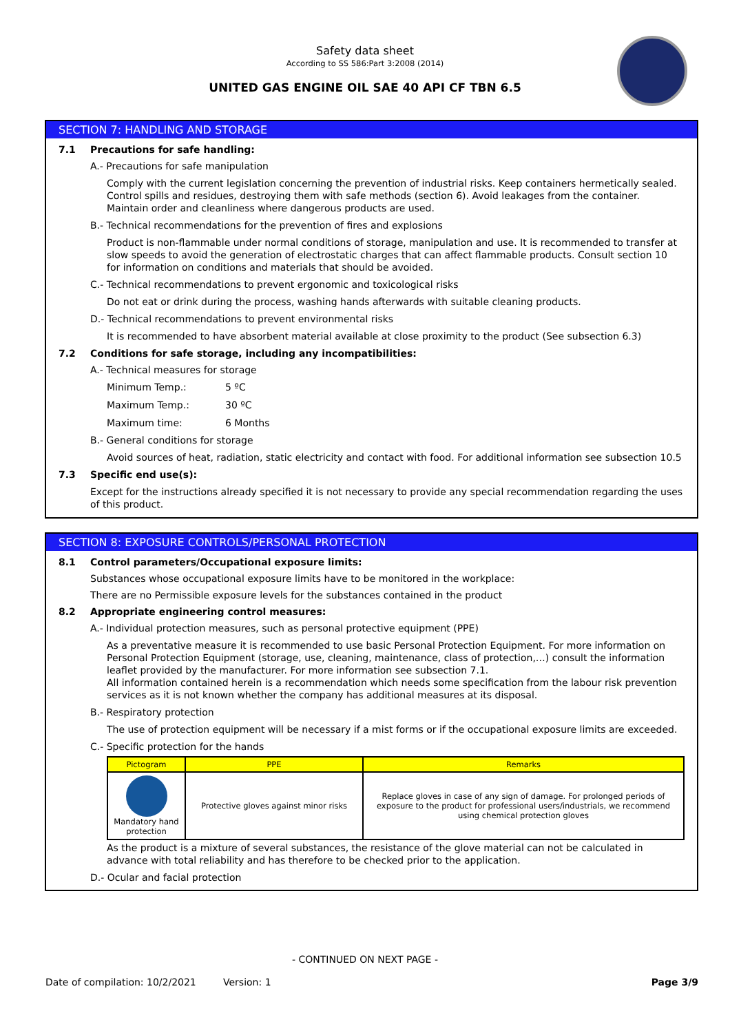Safety data sheet
According to SS 586:Part 3:2008 (2014)
UNITED GAS ENGINE OIL SAE 40 API CF TBN 6.5
SECTION 7: HANDLING AND STORAGE
7.1 Precautions for safe handling:
A.- Precautions for safe manipulation
Comply with the current legislation concerning the prevention of industrial risks. Keep containers hermetically sealed. Control spills and residues, destroying them with safe methods (section 6). Avoid leakages from the container. Maintain order and cleanliness where dangerous products are used.
B.- Technical recommendations for the prevention of fires and explosions
Product is non-flammable under normal conditions of storage, manipulation and use. It is recommended to transfer at slow speeds to avoid the generation of electrostatic charges that can affect flammable products. Consult section 10 for information on conditions and materials that should be avoided.
C.- Technical recommendations to prevent ergonomic and toxicological risks
Do not eat or drink during the process, washing hands afterwards with suitable cleaning products.
D.- Technical recommendations to prevent environmental risks
It is recommended to have absorbent material available at close proximity to the product (See subsection 6.3)
7.2 Conditions for safe storage, including any incompatibilities:
A.- Technical measures for storage
Minimum Temp.: 5 ºC
Maximum Temp.: 30 ºC
Maximum time: 6 Months
B.- General conditions for storage
Avoid sources of heat, radiation, static electricity and contact with food. For additional information see subsection 10.5
7.3 Specific end use(s):
Except for the instructions already specified it is not necessary to provide any special recommendation regarding the uses of this product.
SECTION 8: EXPOSURE CONTROLS/PERSONAL PROTECTION
8.1 Control parameters/Occupational exposure limits:
Substances whose occupational exposure limits have to be monitored in the workplace:
There are no Permissible exposure levels for the substances contained in the product
8.2 Appropriate engineering control measures:
A.- Individual protection measures, such as personal protective equipment (PPE)
As a preventative measure it is recommended to use basic Personal Protection Equipment. For more information on Personal Protection Equipment (storage, use, cleaning, maintenance, class of protection,…) consult the information leaflet provided by the manufacturer. For more information see subsection 7.1.
All information contained herein is a recommendation which needs some specification from the labour risk prevention services as it is not known whether the company has additional measures at its disposal.
B.- Respiratory protection
The use of protection equipment will be necessary if a mist forms or if the occupational exposure limits are exceeded.
C.- Specific protection for the hands
| Pictogram | PPE | Remarks |
| --- | --- | --- |
| Mandatory hand protection | Protective gloves against minor risks | Replace gloves in case of any sign of damage. For prolonged periods of exposure to the product for professional users/industrials, we recommend using chemical protection gloves |
As the product is a mixture of several substances, the resistance of the glove material can not be calculated in advance with total reliability and has therefore to be checked prior to the application.
D.- Ocular and facial protection
- CONTINUED ON NEXT PAGE -
Date of compilation: 10/2/2021 Version: 1 Page 3/9